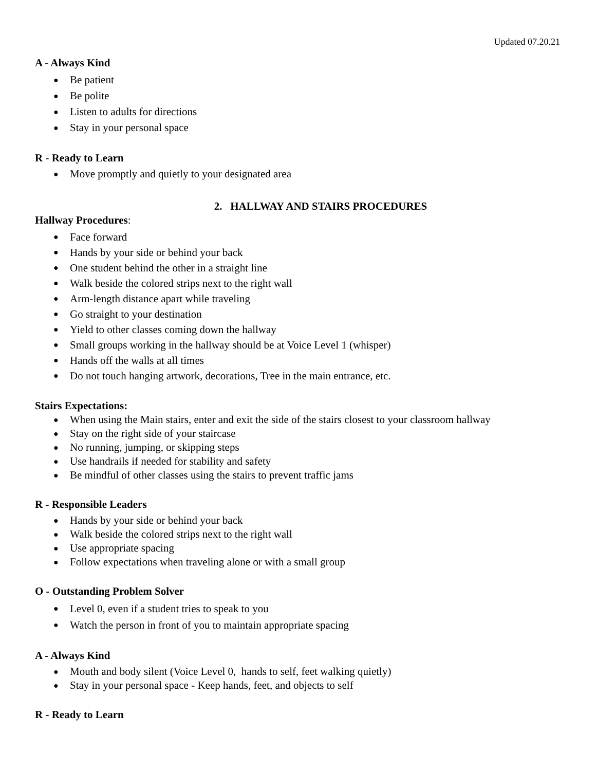Updated 07.20.21
A - Always Kind
● Be patient
● Be polite
● Listen to adults for directions
● Stay in your personal space
R - Ready to Learn
● Move promptly and quietly to your designated area
2. HALLWAY AND STAIRS PROCEDURES
Hallway Procedures:
● Face forward
● Hands by your side or behind your back
● One student behind the other in a straight line
● Walk beside the colored strips next to the right wall
● Arm-length distance apart while traveling
● Go straight to your destination
● Yield to other classes coming down the hallway
● Small groups working in the hallway should be at Voice Level 1 (whisper)
● Hands off the walls at all times
● Do not touch hanging artwork, decorations, Tree in the main entrance, etc.
Stairs Expectations:
● When using the Main stairs, enter and exit the side of the stairs closest to your classroom hallway
● Stay on the right side of your staircase
● No running, jumping, or skipping steps
● Use handrails if needed for stability and safety
● Be mindful of other classes using the stairs to prevent traffic jams
R - Responsible Leaders
● Hands by your side or behind your back
● Walk beside the colored strips next to the right wall
● Use appropriate spacing
● Follow expectations when traveling alone or with a small group
O - Outstanding Problem Solver
● Level 0, even if a student tries to speak to you
● Watch the person in front of you to maintain appropriate spacing
A - Always Kind
● Mouth and body silent (Voice Level 0, hands to self, feet walking quietly)
● Stay in your personal space - Keep hands, feet, and objects to self
R - Ready to Learn